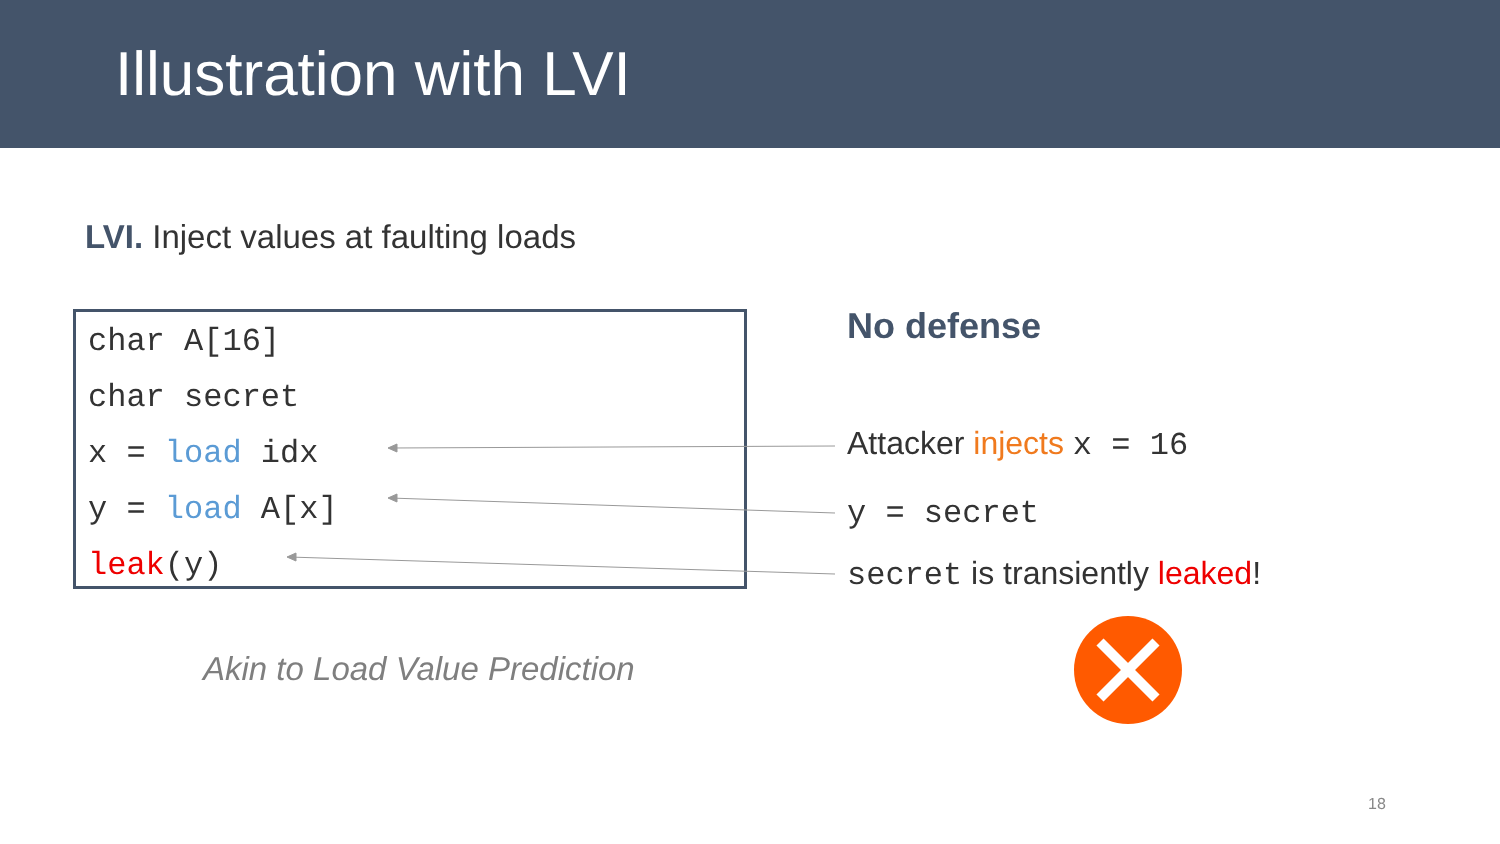Illustration with LVI
LVI. Inject values at faulting loads
char A[16]
char secret
x = load idx
y = load A[x]
leak(y)
No defense
Attacker injects x = 16
y = secret
secret is transiently leaked!
Akin to Load Value Prediction
18